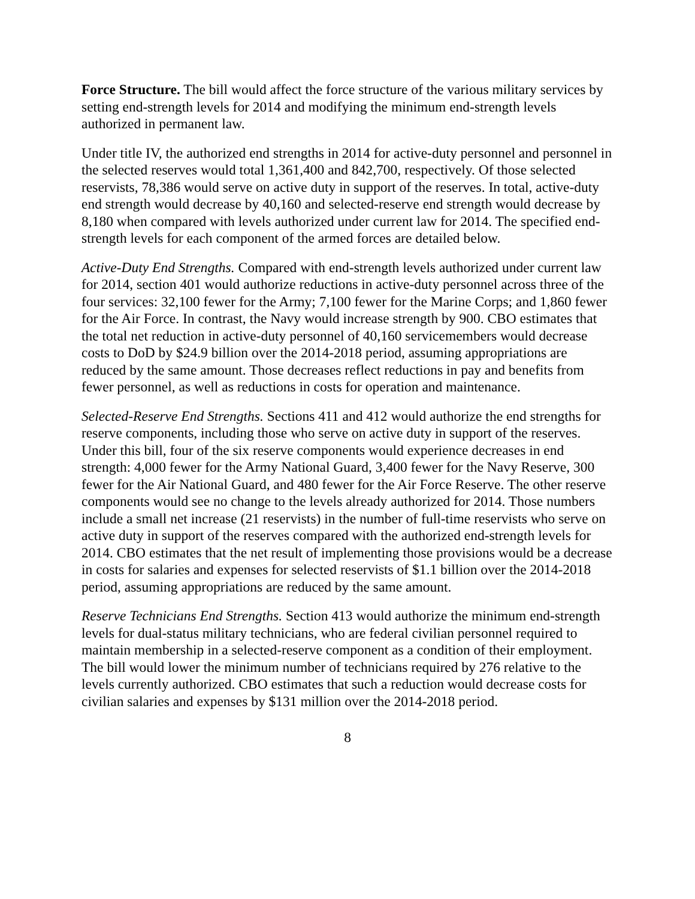Force Structure. The bill would affect the force structure of the various military services by setting end-strength levels for 2014 and modifying the minimum end-strength levels authorized in permanent law.
Under title IV, the authorized end strengths in 2014 for active-duty personnel and personnel in the selected reserves would total 1,361,400 and 842,700, respectively. Of those selected reservists, 78,386 would serve on active duty in support of the reserves. In total, active-duty end strength would decrease by 40,160 and selected-reserve end strength would decrease by 8,180 when compared with levels authorized under current law for 2014. The specified end-strength levels for each component of the armed forces are detailed below.
Active-Duty End Strengths. Compared with end-strength levels authorized under current law for 2014, section 401 would authorize reductions in active-duty personnel across three of the four services: 32,100 fewer for the Army; 7,100 fewer for the Marine Corps; and 1,860 fewer for the Air Force. In contrast, the Navy would increase strength by 900. CBO estimates that the total net reduction in active-duty personnel of 40,160 servicemembers would decrease costs to DoD by $24.9 billion over the 2014-2018 period, assuming appropriations are reduced by the same amount. Those decreases reflect reductions in pay and benefits from fewer personnel, as well as reductions in costs for operation and maintenance.
Selected-Reserve End Strengths. Sections 411 and 412 would authorize the end strengths for reserve components, including those who serve on active duty in support of the reserves. Under this bill, four of the six reserve components would experience decreases in end strength: 4,000 fewer for the Army National Guard, 3,400 fewer for the Navy Reserve, 300 fewer for the Air National Guard, and 480 fewer for the Air Force Reserve. The other reserve components would see no change to the levels already authorized for 2014. Those numbers include a small net increase (21 reservists) in the number of full-time reservists who serve on active duty in support of the reserves compared with the authorized end-strength levels for 2014. CBO estimates that the net result of implementing those provisions would be a decrease in costs for salaries and expenses for selected reservists of $1.1 billion over the 2014-2018 period, assuming appropriations are reduced by the same amount.
Reserve Technicians End Strengths. Section 413 would authorize the minimum end-strength levels for dual-status military technicians, who are federal civilian personnel required to maintain membership in a selected-reserve component as a condition of their employment. The bill would lower the minimum number of technicians required by 276 relative to the levels currently authorized. CBO estimates that such a reduction would decrease costs for civilian salaries and expenses by $131 million over the 2014-2018 period.
8